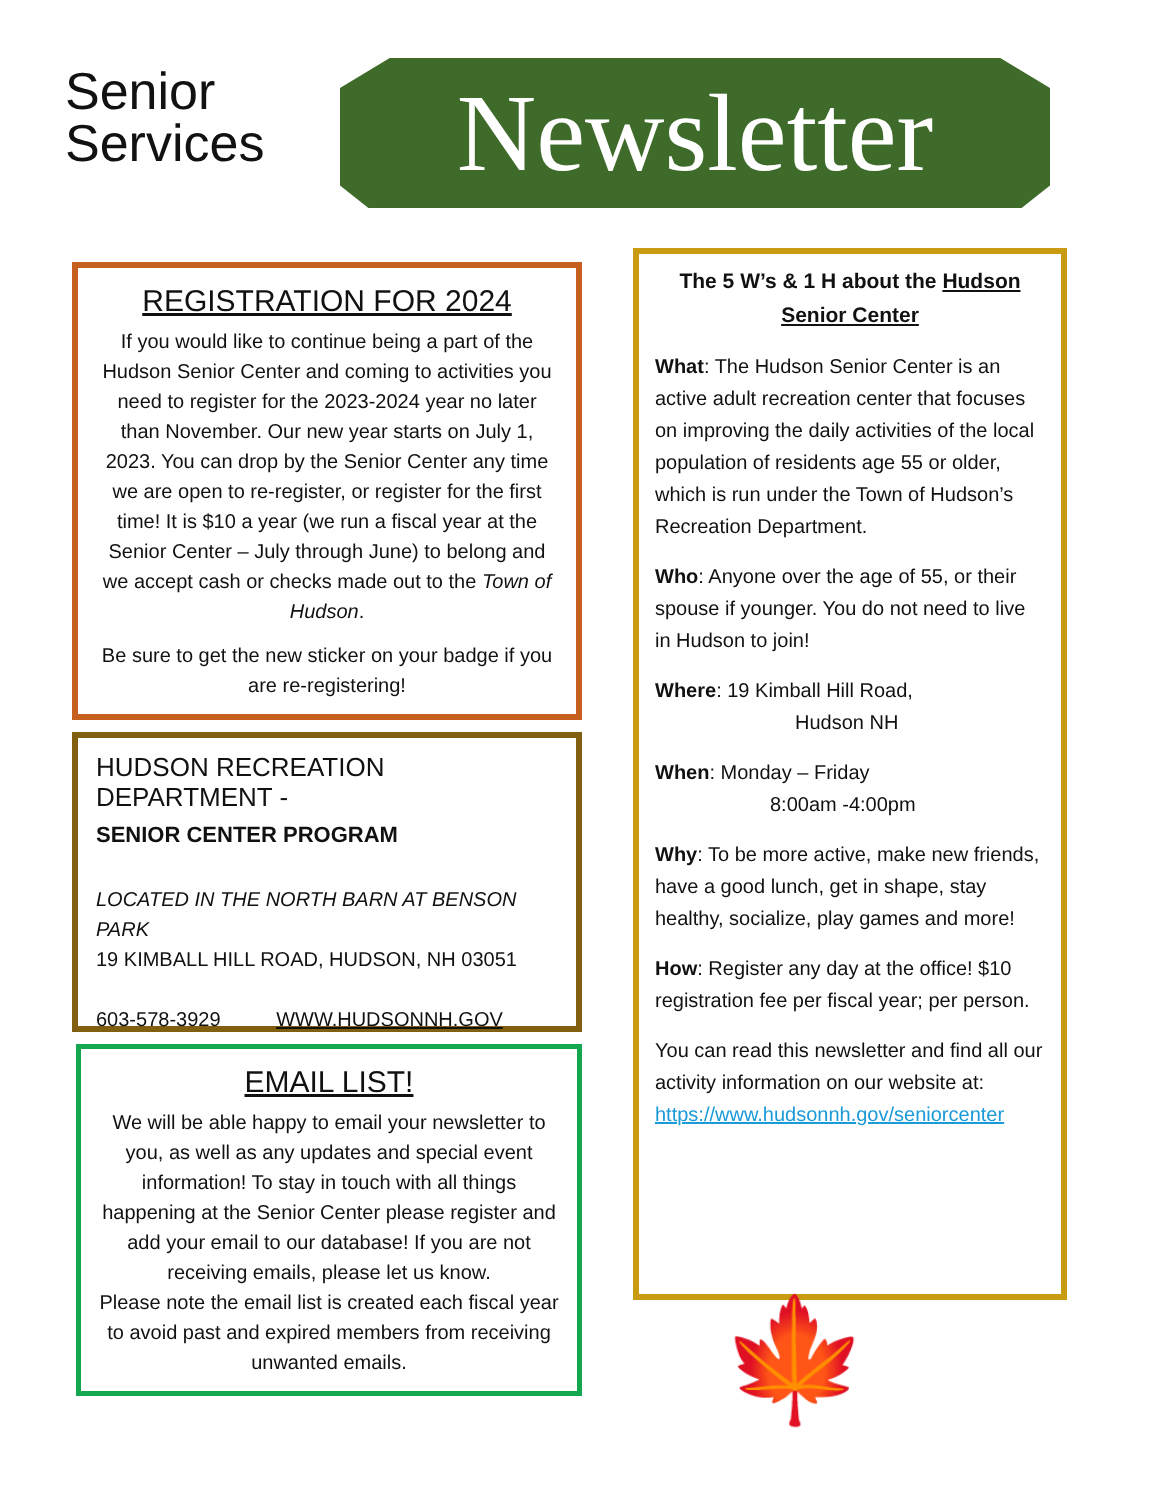Senior
Services
Newsletter
REGISTRATION FOR 2024
If you would like to continue being a part of the Hudson Senior Center and coming to activities you need to register for the 2023-2024 year no later than November. Our new year starts on July 1, 2023. You can drop by the Senior Center any time we are open to re-register, or register for the first time! It is $10 a year (we run a fiscal year at the Senior Center – July through June) to belong and we accept cash or checks made out to the Town of Hudson.
Be sure to get the new sticker on your badge if you are re-registering!
HUDSON RECREATION DEPARTMENT -
SENIOR CENTER PROGRAM
LOCATED IN THE NORTH BARN AT BENSON PARK
19 KIMBALL HILL ROAD, HUDSON, NH 03051
603-578-3929 WWW.HUDSONNH.GOV
EMAIL LIST!
We will be able happy to email your newsletter to you, as well as any updates and special event information! To stay in touch with all things happening at the Senior Center please register and add your email to our database! If you are not receiving emails, please let us know.
Please note the email list is created each fiscal year to avoid past and expired members from receiving unwanted emails.
The 5 W’s & 1 H about the Hudson Senior Center
What: The Hudson Senior Center is an active adult recreation center that focuses on improving the daily activities of the local population of residents age 55 or older, which is run under the Town of Hudson’s Recreation Department.
Who: Anyone over the age of 55, or their spouse if younger. You do not need to live in Hudson to join!
Where: 19 Kimball Hill Road,
Hudson NH
When: Monday – Friday
8:00am -4:00pm
Why: To be more active, make new friends, have a good lunch, get in shape, stay healthy, socialize, play games and more!
How: Register any day at the office! $10 registration fee per fiscal year; per person.
You can read this newsletter and find all our activity information on our website at:
https://www.hudsonnh.gov/seniorcenter
🍁